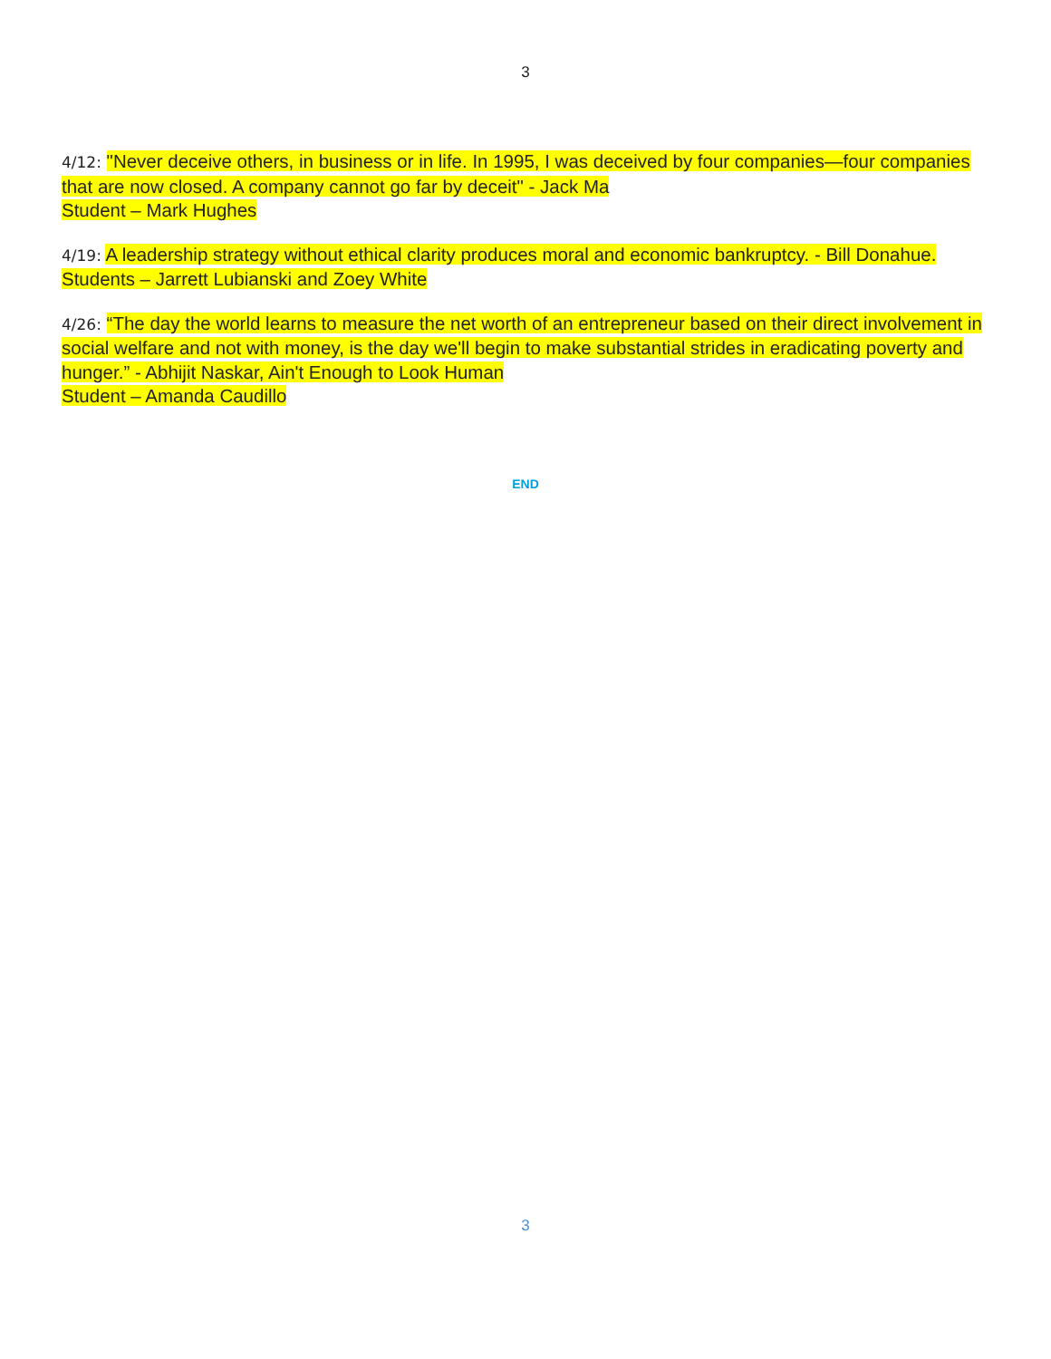3
4/12: "Never deceive others, in business or in life. In 1995, I was deceived by four companies—four companies that are now closed. A company cannot go far by deceit" - Jack Ma
Student – Mark Hughes
4/19: A leadership strategy without ethical clarity produces moral and economic bankruptcy. - Bill Donahue. Students – Jarrett Lubianski and Zoey White
4/26: “The day the world learns to measure the net worth of an entrepreneur based on their direct involvement in social welfare and not with money, is the day we'll begin to make substantial strides in eradicating poverty and hunger.” - Abhijit Naskar, Ain't Enough to Look Human
Student – Amanda Caudillo
END
3